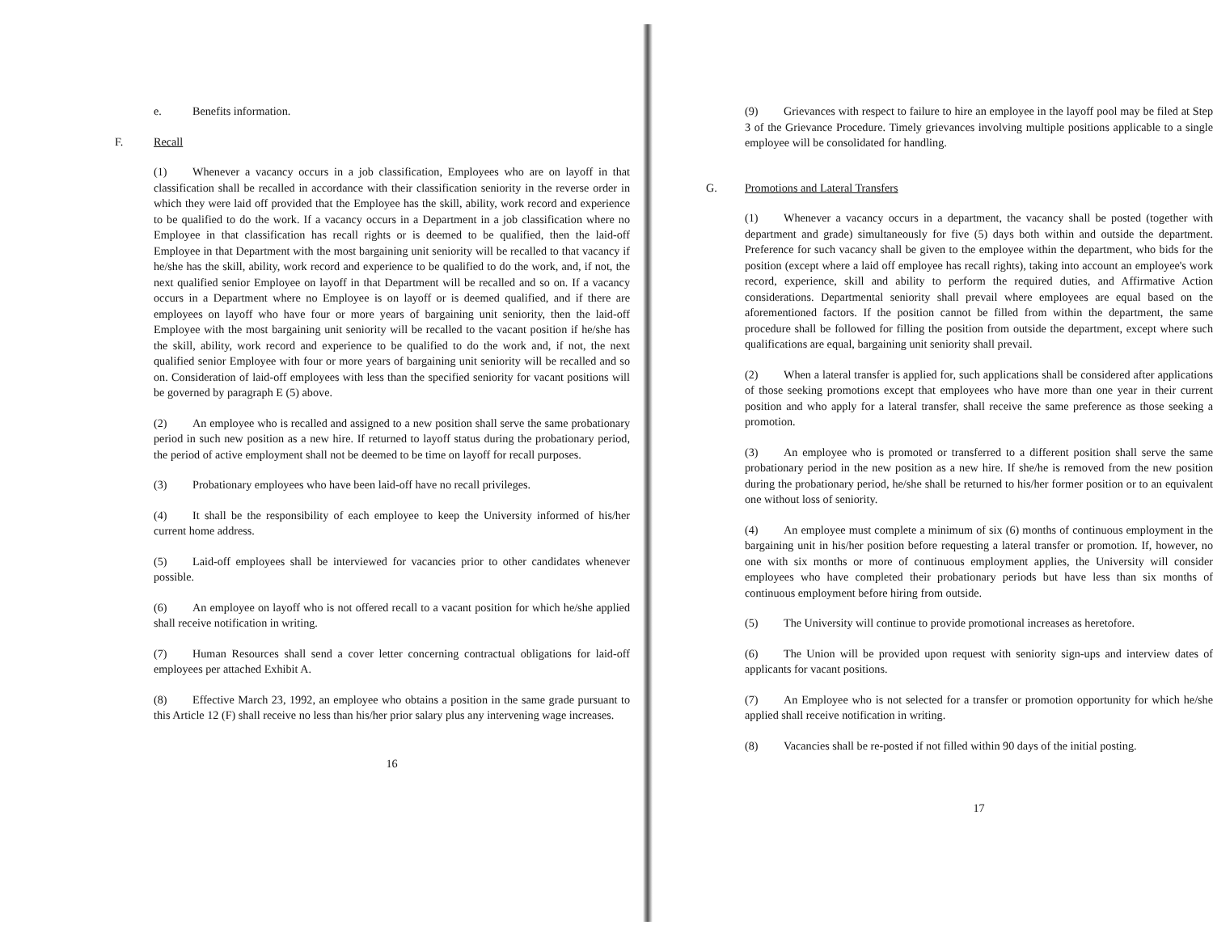e. Benefits information.
F. Recall
(1) Whenever a vacancy occurs in a job classification, Employees who are on layoff in that classification shall be recalled in accordance with their classification seniority in the reverse order in which they were laid off provided that the Employee has the skill, ability, work record and experience to be qualified to do the work. If a vacancy occurs in a Department in a job classification where no Employee in that classification has recall rights or is deemed to be qualified, then the laid-off Employee in that Department with the most bargaining unit seniority will be recalled to that vacancy if he/she has the skill, ability, work record and experience to be qualified to do the work, and, if not, the next qualified senior Employee on layoff in that Department will be recalled and so on. If a vacancy occurs in a Department where no Employee is on layoff or is deemed qualified, and if there are employees on layoff who have four or more years of bargaining unit seniority, then the laid-off Employee with the most bargaining unit seniority will be recalled to the vacant position if he/she has the skill, ability, work record and experience to be qualified to do the work and, if not, the next qualified senior Employee with four or more years of bargaining unit seniority will be recalled and so on. Consideration of laid-off employees with less than the specified seniority for vacant positions will be governed by paragraph E (5) above.
(2) An employee who is recalled and assigned to a new position shall serve the same probationary period in such new position as a new hire. If returned to layoff status during the probationary period, the period of active employment shall not be deemed to be time on layoff for recall purposes.
(3) Probationary employees who have been laid-off have no recall privileges.
(4) It shall be the responsibility of each employee to keep the University informed of his/her current home address.
(5) Laid-off employees shall be interviewed for vacancies prior to other candidates whenever possible.
(6) An employee on layoff who is not offered recall to a vacant position for which he/she applied shall receive notification in writing.
(7) Human Resources shall send a cover letter concerning contractual obligations for laid-off employees per attached Exhibit A.
(8) Effective March 23, 1992, an employee who obtains a position in the same grade pursuant to this Article 12 (F) shall receive no less than his/her prior salary plus any intervening wage increases.
16
(9) Grievances with respect to failure to hire an employee in the layoff pool may be filed at Step 3 of the Grievance Procedure. Timely grievances involving multiple positions applicable to a single employee will be consolidated for handling.
G. Promotions and Lateral Transfers
(1) Whenever a vacancy occurs in a department, the vacancy shall be posted (together with department and grade) simultaneously for five (5) days both within and outside the department. Preference for such vacancy shall be given to the employee within the department, who bids for the position (except where a laid off employee has recall rights), taking into account an employee's work record, experience, skill and ability to perform the required duties, and Affirmative Action considerations. Departmental seniority shall prevail where employees are equal based on the aforementioned factors. If the position cannot be filled from within the department, the same procedure shall be followed for filling the position from outside the department, except where such qualifications are equal, bargaining unit seniority shall prevail.
(2) When a lateral transfer is applied for, such applications shall be considered after applications of those seeking promotions except that employees who have more than one year in their current position and who apply for a lateral transfer, shall receive the same preference as those seeking a promotion.
(3) An employee who is promoted or transferred to a different position shall serve the same probationary period in the new position as a new hire. If she/he is removed from the new position during the probationary period, he/she shall be returned to his/her former position or to an equivalent one without loss of seniority.
(4) An employee must complete a minimum of six (6) months of continuous employment in the bargaining unit in his/her position before requesting a lateral transfer or promotion. If, however, no one with six months or more of continuous employment applies, the University will consider employees who have completed their probationary periods but have less than six months of continuous employment before hiring from outside.
(5) The University will continue to provide promotional increases as heretofore.
(6) The Union will be provided upon request with seniority sign-ups and interview dates of applicants for vacant positions.
(7) An Employee who is not selected for a transfer or promotion opportunity for which he/she applied shall receive notification in writing.
(8) Vacancies shall be re-posted if not filled within 90 days of the initial posting.
17